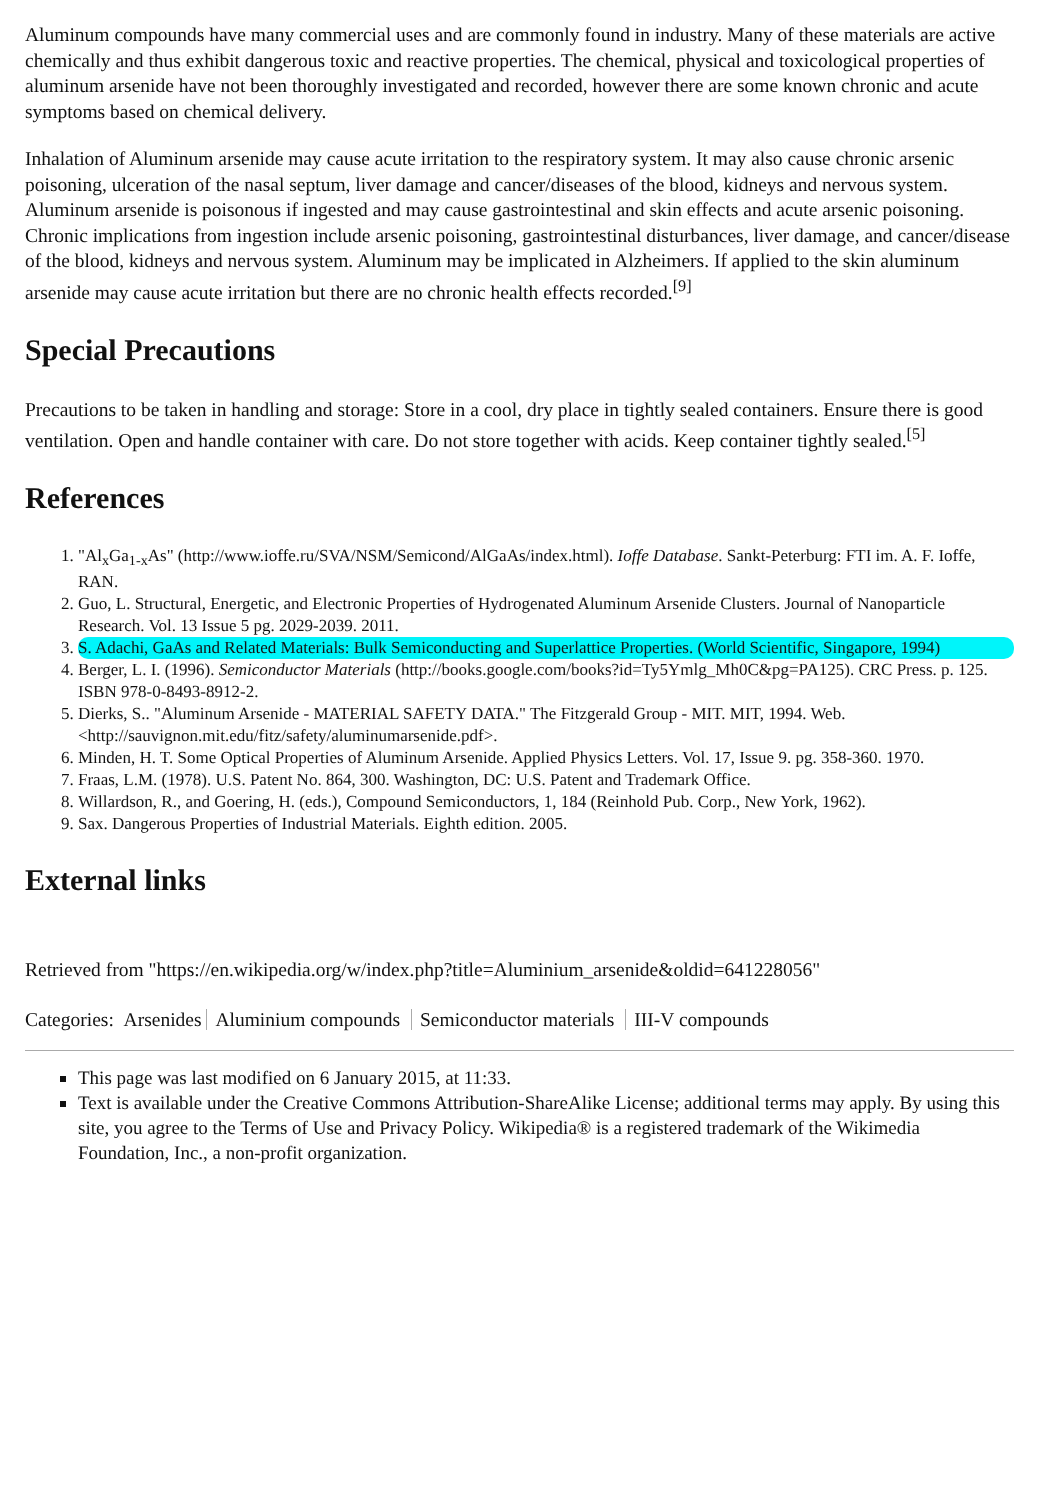Aluminum compounds have many commercial uses and are commonly found in industry. Many of these materials are active chemically and thus exhibit dangerous toxic and reactive properties. The chemical, physical and toxicological properties of aluminum arsenide have not been thoroughly investigated and recorded, however there are some known chronic and acute symptoms based on chemical delivery.
Inhalation of Aluminum arsenide may cause acute irritation to the respiratory system. It may also cause chronic arsenic poisoning, ulceration of the nasal septum, liver damage and cancer/diseases of the blood, kidneys and nervous system. Aluminum arsenide is poisonous if ingested and may cause gastrointestinal and skin effects and acute arsenic poisoning. Chronic implications from ingestion include arsenic poisoning, gastrointestinal disturbances, liver damage, and cancer/disease of the blood, kidneys and nervous system. Aluminum may be implicated in Alzheimers. If applied to the skin aluminum arsenide may cause acute irritation but there are no chronic health effects recorded.<sup>[9]</sup>
Special Precautions
Precautions to be taken in handling and storage: Store in a cool, dry place in tightly sealed containers. Ensure there is good ventilation. Open and handle container with care. Do not store together with acids. Keep container tightly sealed.<sup>[5]</sup>
References
1. "Al<sub>x</sub>Ga<sub>1-x</sub>As" (http://www.ioffe.ru/SVA/NSM/Semicond/AlGaAs/index.html). Ioffe Database. Sankt-Peterburg: FTI im. A. F. Ioffe, RAN.
2. Guo, L. Structural, Energetic, and Electronic Properties of Hydrogenated Aluminum Arsenide Clusters. Journal of Nanoparticle Research. Vol. 13 Issue 5 pg. 2029-2039. 2011.
3. S. Adachi, GaAs and Related Materials: Bulk Semiconducting and Superlattice Properties. (World Scientific, Singapore, 1994)
4. Berger, L. I. (1996). Semiconductor Materials (http://books.google.com/books?id=Ty5Ymlg_Mh0C&pg=PA125). CRC Press. p. 125. ISBN 978-0-8493-8912-2.
5. Dierks, S.. "Aluminum Arsenide - MATERIAL SAFETY DATA." The Fitzgerald Group - MIT. MIT, 1994. Web. <http://sauvignon.mit.edu/fitz/safety/aluminumarsenide.pdf>.
6. Minden, H. T. Some Optical Properties of Aluminum Arsenide. Applied Physics Letters. Vol. 17, Issue 9. pg. 358-360. 1970.
7. Fraas, L.M. (1978). U.S. Patent No. 864, 300. Washington, DC: U.S. Patent and Trademark Office.
8. Willardson, R., and Goering, H. (eds.), Compound Semiconductors, 1, 184 (Reinhold Pub. Corp., New York, 1962).
9. Sax. Dangerous Properties of Industrial Materials. Eighth edition. 2005.
External links
Retrieved from "https://en.wikipedia.org/w/index.php?title=Aluminium_arsenide&oldid=641228056"
Categories: Arsenides Aluminium compounds Semiconductor materials III-V compounds
This page was last modified on 6 January 2015, at 11:33.
Text is available under the Creative Commons Attribution-ShareAlike License; additional terms may apply. By using this site, you agree to the Terms of Use and Privacy Policy. Wikipedia® is a registered trademark of the Wikimedia Foundation, Inc., a non-profit organization.